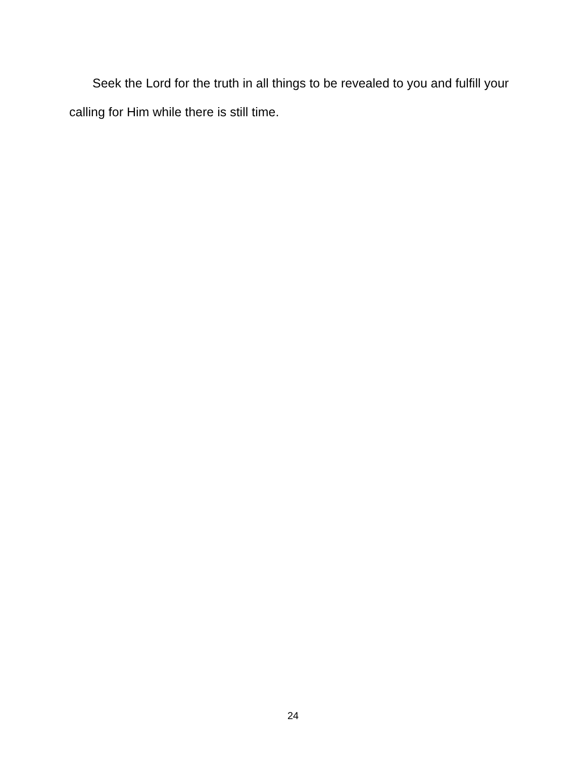Seek the Lord for the truth in all things to be revealed to you and fulfill your calling for Him while there is still time.
24